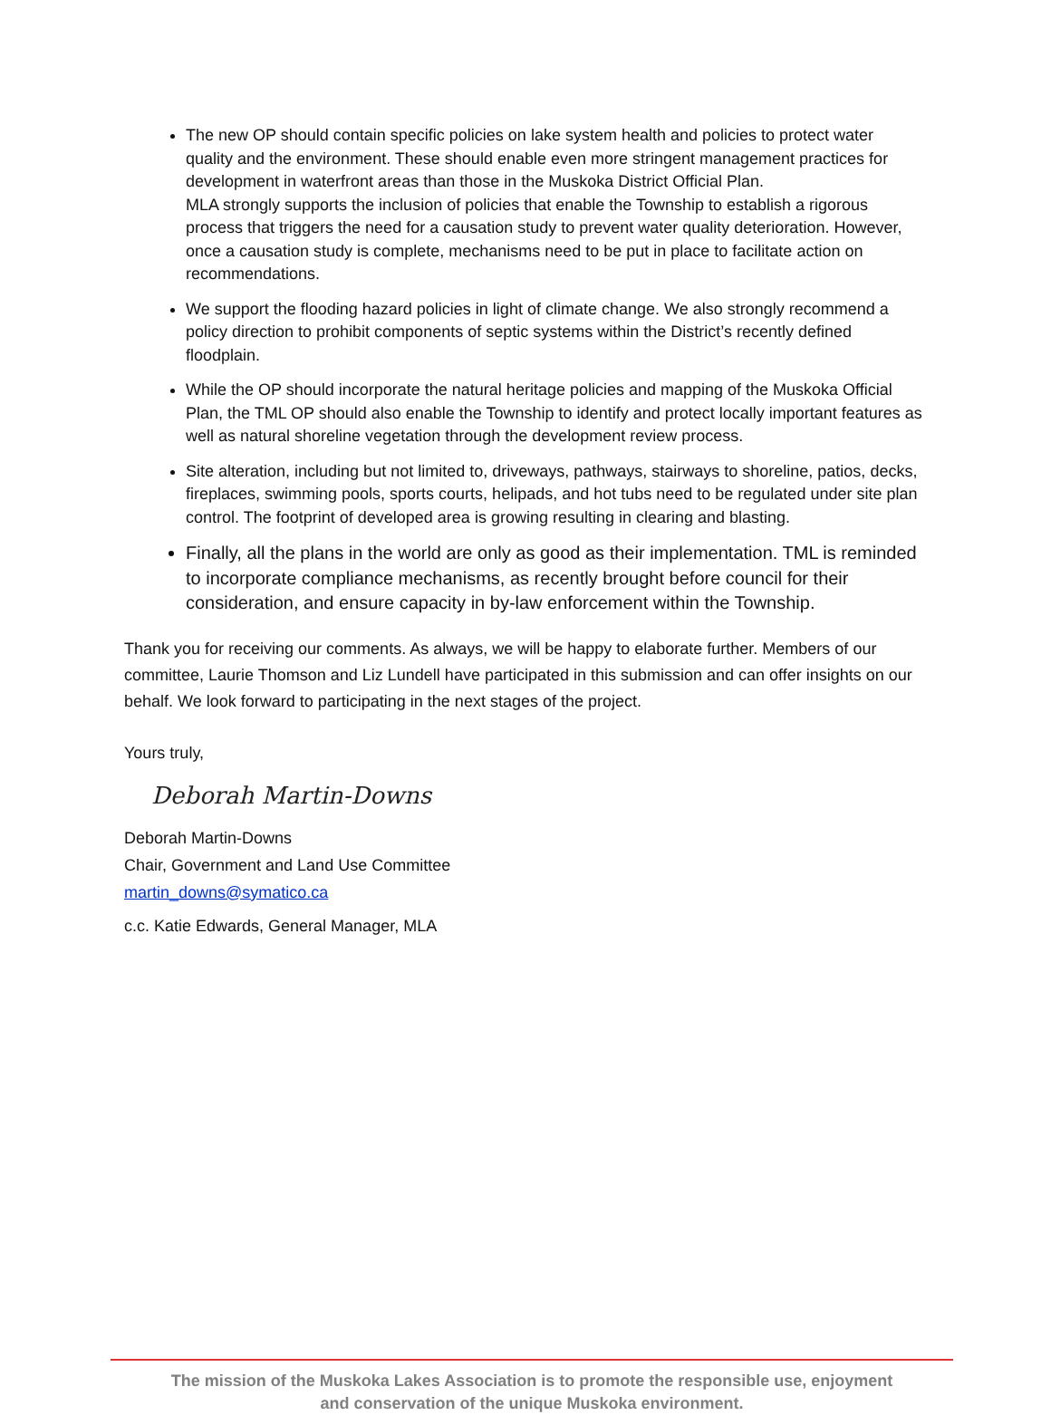The new OP should contain specific policies on lake system health and policies to protect water quality and the environment. These should enable even more stringent management practices for development in waterfront areas than those in the Muskoka District Official Plan.
MLA strongly supports the inclusion of policies that enable the Township to establish a rigorous process that triggers the need for a causation study to prevent water quality deterioration. However, once a causation study is complete, mechanisms need to be put in place to facilitate action on recommendations.
We support the flooding hazard policies in light of climate change. We also strongly recommend a policy direction to prohibit components of septic systems within the District’s recently defined floodplain.
While the OP should incorporate the natural heritage policies and mapping of the Muskoka Official Plan, the TML OP should also enable the Township to identify and protect locally important features as well as natural shoreline vegetation through the development review process.
Site alteration, including but not limited to, driveways, pathways, stairways to shoreline, patios, decks, fireplaces, swimming pools, sports courts, helipads, and hot tubs need to be regulated under site plan control. The footprint of developed area is growing resulting in clearing and blasting.
Finally, all the plans in the world are only as good as their implementation. TML is reminded to incorporate compliance mechanisms, as recently brought before council for their consideration, and ensure capacity in by-law enforcement within the Township.
Thank you for receiving our comments. As always, we will be happy to elaborate further. Members of our committee, Laurie Thomson and Liz Lundell have participated in this submission and can offer insights on our behalf. We look forward to participating in the next stages of the project.
Yours truly,
Deborah Martin-Downs
Deborah Martin-Downs
Chair, Government and Land Use Committee
martin_downs@symatico.ca
c.c. Katie Edwards, General Manager, MLA
The mission of the Muskoka Lakes Association is to promote the responsible use, enjoyment
and conservation of the unique Muskoka environment.